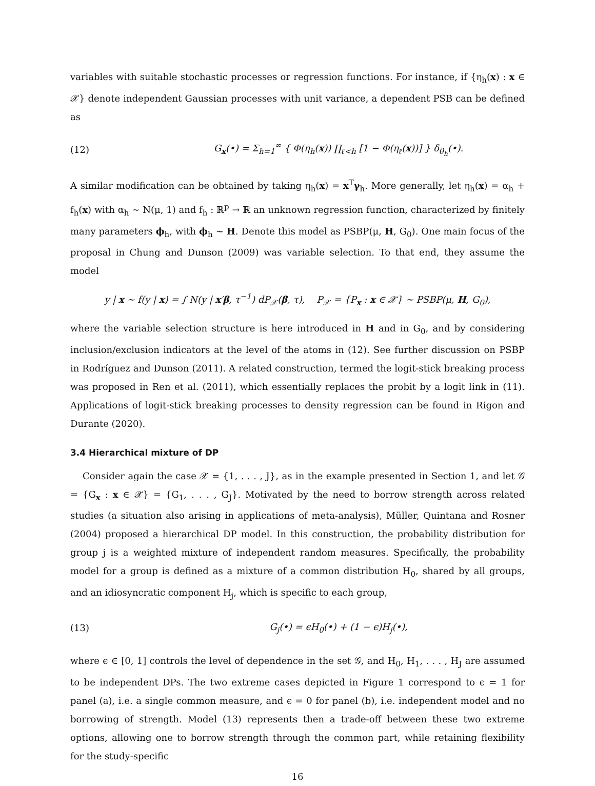variables with suitable stochastic processes or regression functions. For instance, if {η<sub>h</sub>(x) : x ∈ 𝒳} denote independent Gaussian processes with unit variance, a dependent PSB can be defined as
(12) G<sub>x</sub>(•) = Σ<sub>h=1</sub><sup>∞</sup> { Φ(η<sub>h</sub>(x)) ∏<sub>ℓ<h</sub> [1 − Φ(η<sub>ℓ</sub>(x))] } δ<sub>θ<sub>h</sub></sub>(•).
A similar modification can be obtained by taking η<sub>h</sub>(x) = x<sup>T</sup>γ<sub>h</sub>. More generally, let η<sub>h</sub>(x) = α<sub>h</sub> + f<sub>h</sub>(x) with α<sub>h</sub> ∼ N(μ, 1) and f<sub>h</sub> : ℝ<sup>p</sup> → ℝ an unknown regression function, characterized by finitely many parameters ϕ<sub>h</sub>, with ϕ<sub>h</sub> ∼ H. Denote this model as PSBP(μ, H, G<sub>0</sub>). One main focus of the proposal in Chung and Dunson (2009) was variable selection. To that end, they assume the model
y | x ∼ f(y | x) = ∫ N(y | x′β, τ<sup>−1</sup>) dP<sub>𝒳</sub>(β, τ), P<sub>𝒳</sub> = {P<sub>x</sub> : x ∈ 𝒳} ∼ PSBP(μ, H, G<sub>0</sub>),
where the variable selection structure is here introduced in H and in G<sub>0</sub>, and by considering inclusion/exclusion indicators at the level of the atoms in (12). See further discussion on PSBP in Rodríguez and Dunson (2011). A related construction, termed the logit-stick breaking process was proposed in Ren et al. (2011), which essentially replaces the probit by a logit link in (11). Applications of logit-stick breaking processes to density regression can be found in Rigon and Durante (2020).
3.4 Hierarchical mixture of DP
Consider again the case 𝒳 = {1, . . . , J}, as in the example presented in Section 1, and let 𝒢 = {G<sub>x</sub> : x ∈ 𝒳} = {G<sub>1</sub>, . . . , G<sub>J</sub>}. Motivated by the need to borrow strength across related studies (a situation also arising in applications of meta-analysis), Müller, Quintana and Rosner (2004) proposed a hierarchical DP model. In this construction, the probability distribution for group j is a weighted mixture of independent random measures. Specifically, the probability model for a group is defined as a mixture of a common distribution H<sub>0</sub>, shared by all groups, and an idiosyncratic component H<sub>j</sub>, which is specific to each group,
(13) G<sub>j</sub>(•) = ϵH<sub>0</sub>(•) + (1 − ϵ)H<sub>j</sub>(•),
where ϵ ∈ [0, 1] controls the level of dependence in the set 𝒢, and H<sub>0</sub>, H<sub>1</sub>, . . . , H<sub>J</sub> are assumed to be independent DPs. The two extreme cases depicted in Figure 1 correspond to ϵ = 1 for panel (a), i.e. a single common measure, and ϵ = 0 for panel (b), i.e. independent model and no borrowing of strength. Model (13) represents then a trade-off between these two extreme options, allowing one to borrow strength through the common part, while retaining flexibility for the study-specific
16